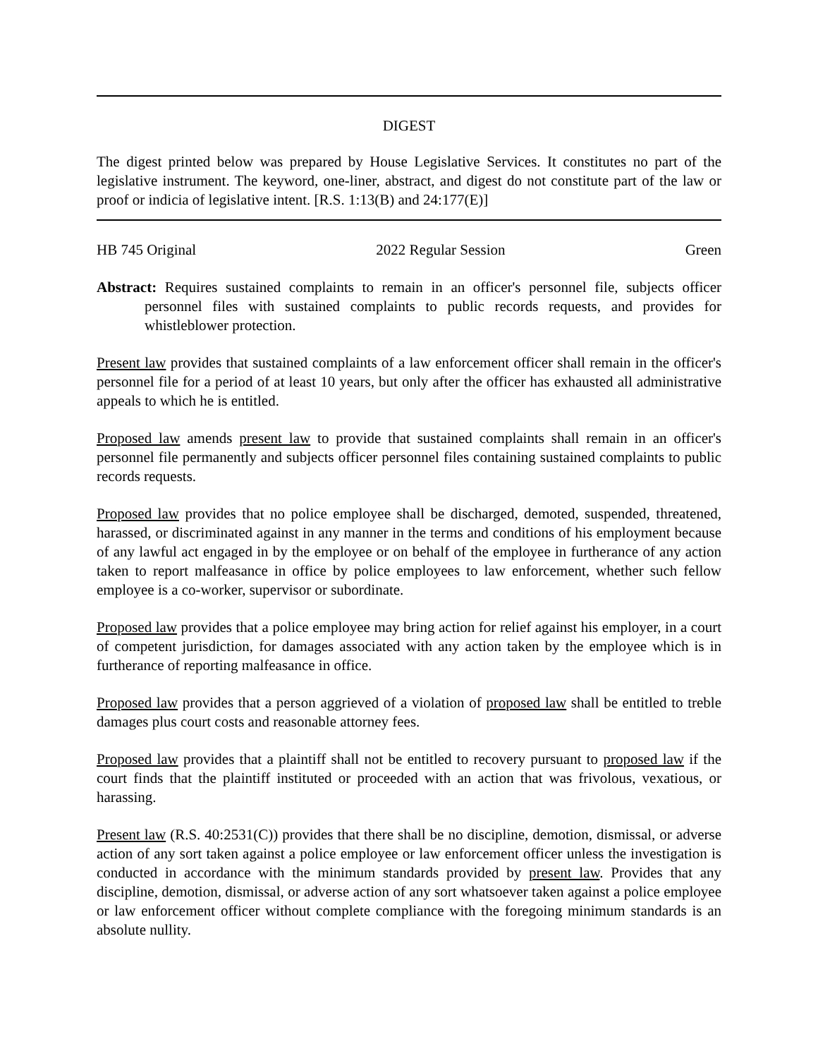DIGEST
The digest printed below was prepared by House Legislative Services. It constitutes no part of the legislative instrument. The keyword, one-liner, abstract, and digest do not constitute part of the law or proof or indicia of legislative intent. [R.S. 1:13(B) and 24:177(E)]
HB 745 Original 2022 Regular Session Green
Abstract: Requires sustained complaints to remain in an officer's personnel file, subjects officer personnel files with sustained complaints to public records requests, and provides for whistleblower protection.
Present law provides that sustained complaints of a law enforcement officer shall remain in the officer's personnel file for a period of at least 10 years, but only after the officer has exhausted all administrative appeals to which he is entitled.
Proposed law amends present law to provide that sustained complaints shall remain in an officer's personnel file permanently and subjects officer personnel files containing sustained complaints to public records requests.
Proposed law provides that no police employee shall be discharged, demoted, suspended, threatened, harassed, or discriminated against in any manner in the terms and conditions of his employment because of any lawful act engaged in by the employee or on behalf of the employee in furtherance of any action taken to report malfeasance in office by police employees to law enforcement, whether such fellow employee is a co-worker, supervisor or subordinate.
Proposed law provides that a police employee may bring action for relief against his employer, in a court of competent jurisdiction, for damages associated with any action taken by the employee which is in furtherance of reporting malfeasance in office.
Proposed law provides that a person aggrieved of a violation of proposed law shall be entitled to treble damages plus court costs and reasonable attorney fees.
Proposed law provides that a plaintiff shall not be entitled to recovery pursuant to proposed law if the court finds that the plaintiff instituted or proceeded with an action that was frivolous, vexatious, or harassing.
Present law (R.S. 40:2531(C)) provides that there shall be no discipline, demotion, dismissal, or adverse action of any sort taken against a police employee or law enforcement officer unless the investigation is conducted in accordance with the minimum standards provided by present law. Provides that any discipline, demotion, dismissal, or adverse action of any sort whatsoever taken against a police employee or law enforcement officer without complete compliance with the foregoing minimum standards is an absolute nullity.